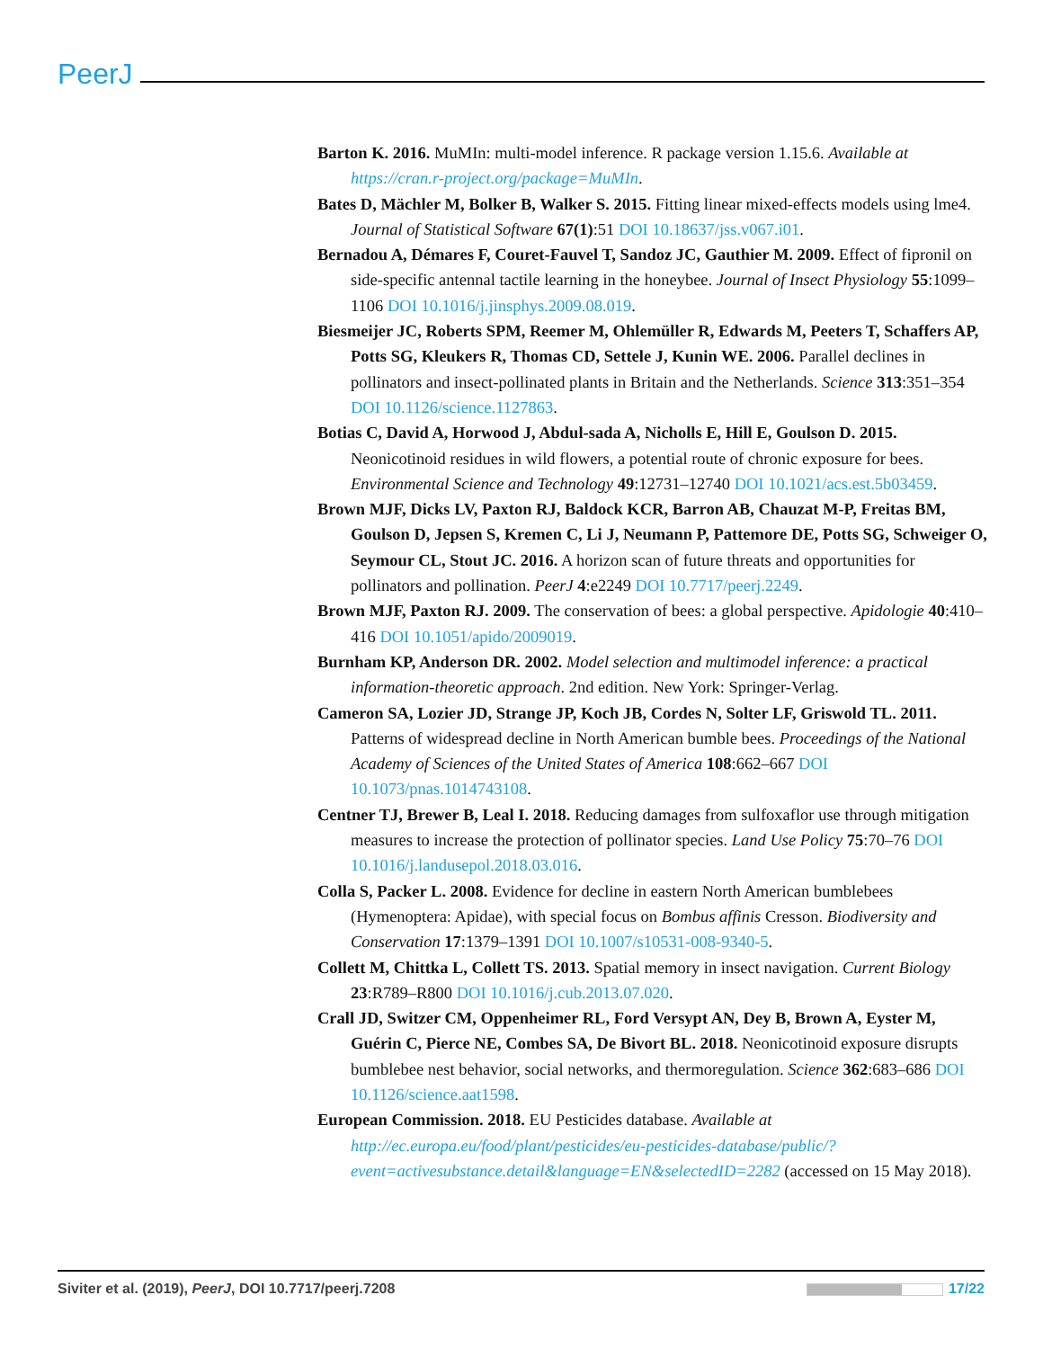PeerJ
Barton K. 2016. MuMIn: multi-model inference. R package version 1.15.6. Available at https://cran.r-project.org/package=MuMIn.
Bates D, Mächler M, Bolker B, Walker S. 2015. Fitting linear mixed-effects models using lme4. Journal of Statistical Software 67(1):51 DOI 10.18637/jss.v067.i01.
Bernadou A, Démares F, Couret-Fauvel T, Sandoz JC, Gauthier M. 2009. Effect of fipronil on side-specific antennal tactile learning in the honeybee. Journal of Insect Physiology 55:1099–1106 DOI 10.1016/j.jinsphys.2009.08.019.
Biesmeijer JC, Roberts SPM, Reemer M, Ohlemüller R, Edwards M, Peeters T, Schaffers AP, Potts SG, Kleukers R, Thomas CD, Settele J, Kunin WE. 2006. Parallel declines in pollinators and insect-pollinated plants in Britain and the Netherlands. Science 313:351–354 DOI 10.1126/science.1127863.
Botias C, David A, Horwood J, Abdul-sada A, Nicholls E, Hill E, Goulson D. 2015. Neonicotinoid residues in wild flowers, a potential route of chronic exposure for bees. Environmental Science and Technology 49:12731–12740 DOI 10.1021/acs.est.5b03459.
Brown MJF, Dicks LV, Paxton RJ, Baldock KCR, Barron AB, Chauzat M-P, Freitas BM, Goulson D, Jepsen S, Kremen C, Li J, Neumann P, Pattemore DE, Potts SG, Schweiger O, Seymour CL, Stout JC. 2016. A horizon scan of future threats and opportunities for pollinators and pollination. PeerJ 4:e2249 DOI 10.7717/peerj.2249.
Brown MJF, Paxton RJ. 2009. The conservation of bees: a global perspective. Apidologie 40:410–416 DOI 10.1051/apido/2009019.
Burnham KP, Anderson DR. 2002. Model selection and multimodel inference: a practical information-theoretic approach. 2nd edition. New York: Springer-Verlag.
Cameron SA, Lozier JD, Strange JP, Koch JB, Cordes N, Solter LF, Griswold TL. 2011. Patterns of widespread decline in North American bumble bees. Proceedings of the National Academy of Sciences of the United States of America 108:662–667 DOI 10.1073/pnas.1014743108.
Centner TJ, Brewer B, Leal I. 2018. Reducing damages from sulfoxaflor use through mitigation measures to increase the protection of pollinator species. Land Use Policy 75:70–76 DOI 10.1016/j.landusepol.2018.03.016.
Colla S, Packer L. 2008. Evidence for decline in eastern North American bumblebees (Hymenoptera: Apidae), with special focus on Bombus affinis Cresson. Biodiversity and Conservation 17:1379–1391 DOI 10.1007/s10531-008-9340-5.
Collett M, Chittka L, Collett TS. 2013. Spatial memory in insect navigation. Current Biology 23:R789–R800 DOI 10.1016/j.cub.2013.07.020.
Crall JD, Switzer CM, Oppenheimer RL, Ford Versypt AN, Dey B, Brown A, Eyster M, Guérin C, Pierce NE, Combes SA, De Bivort BL. 2018. Neonicotinoid exposure disrupts bumblebee nest behavior, social networks, and thermoregulation. Science 362:683–686 DOI 10.1126/science.aat1598.
European Commission. 2018. EU Pesticides database. Available at http://ec.europa.eu/food/plant/pesticides/eu-pesticides-database/public/?event=activesubstance.detail&language=EN&selectedID=2282 (accessed on 15 May 2018).
Siviter et al. (2019), PeerJ, DOI 10.7717/peerj.7208 17/22